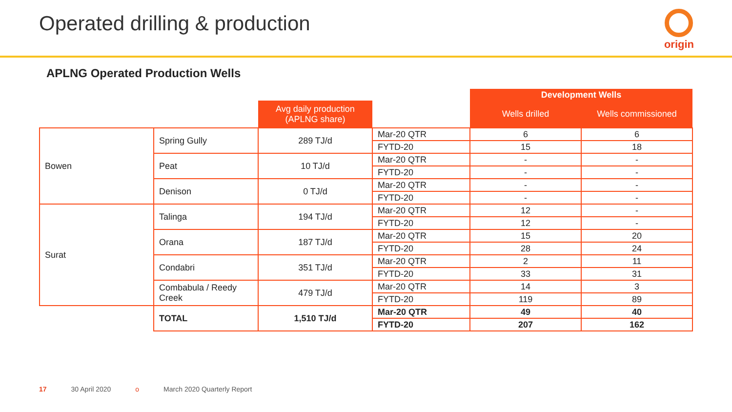Operated drilling & production
origin
APLNG Operated Production Wells
| | | | | Development Wells | |
| | | Avg daily production (APLNG share) | | Wells drilled | Wells commissioned |
| Bowen | Spring Gully | 289 TJ/d | Mar-20 QTR | 6 | 6 |
| | | | FYTD-20 | 15 | 18 |
| | Peat | 10 TJ/d | Mar-20 QTR | - | - |
| | | | FYTD-20 | - | - |
| | Denison | 0 TJ/d | Mar-20 QTR | - | - |
| | | | FYTD-20 | - | - |
| Surat | Talinga | 194 TJ/d | Mar-20 QTR | 12 | - |
| | | | FYTD-20 | 12 | - |
| | Orana | 187 TJ/d | Mar-20 QTR | 15 | 20 |
| | | | FYTD-20 | 28 | 24 |
| | Condabri | 351 TJ/d | Mar-20 QTR | 2 | 11 |
| | | | FYTD-20 | 33 | 31 |
| | Combabula / Reedy Creek | 479 TJ/d | Mar-20 QTR | 14 | 3 |
| | | | FYTD-20 | 119 | 89 |
| | TOTAL | 1,510 TJ/d | Mar-20 QTR | 49 | 40 |
| | | | FYTD-20 | 207 | 162 |
17 30 April 2020 o March 2020 Quarterly Report